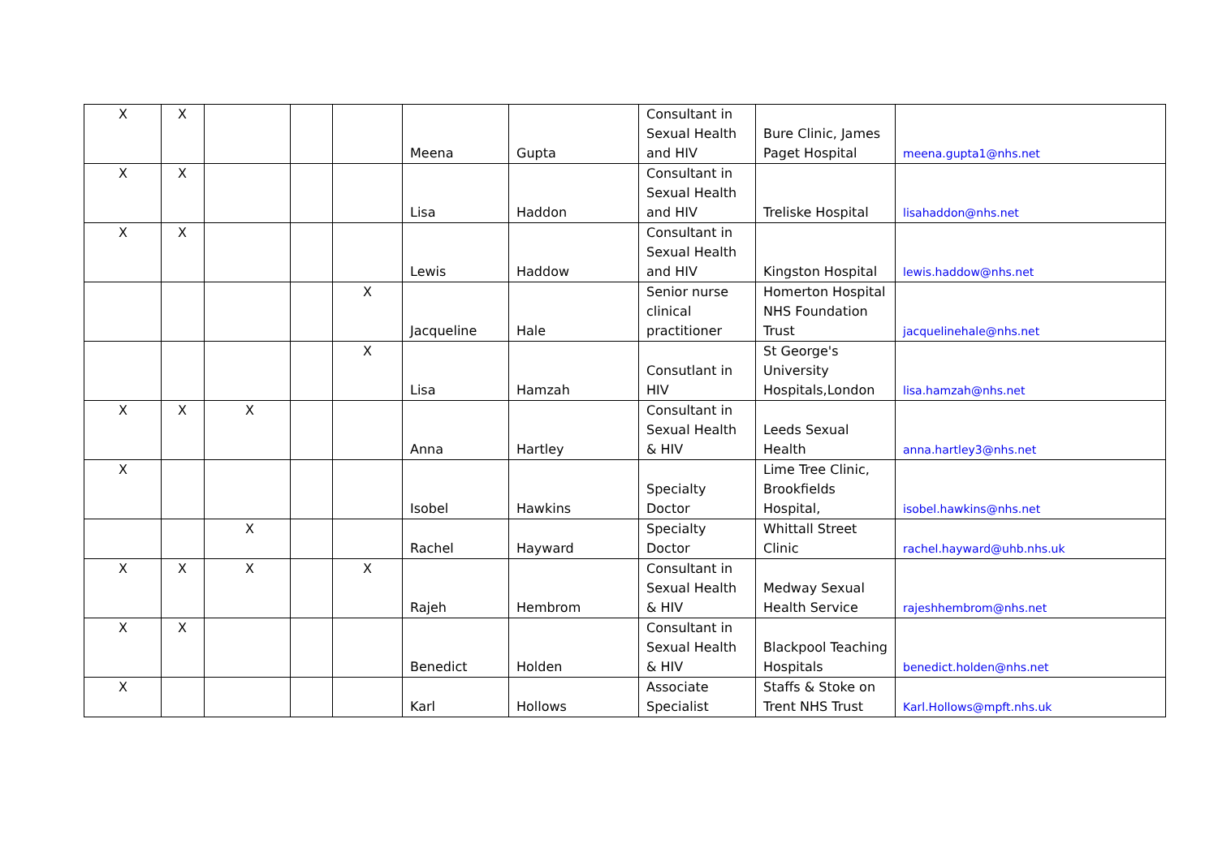| X | X | | | | Meena | Gupta | Consultant in Sexual Health and HIV | Bure Clinic, James Paget Hospital | meena.gupta1@nhs.net |
| X | X | | | | Lisa | Haddon | Consultant in Sexual Health and HIV | Treliske Hospital | lisahaddon@nhs.net |
| X | X | | | | Lewis | Haddow | Consultant in Sexual Health and HIV | Kingston Hospital | lewis.haddow@nhs.net |
| | | | | X | Jacqueline | Hale | Senior nurse clinical practitioner | Homerton Hospital NHS Foundation Trust | jacquelinehale@nhs.net |
| | | | | X | Lisa | Hamzah | Consutlant in HIV | St George's University Hospitals,London | lisa.hamzah@nhs.net |
| X | X | X | | | Anna | Hartley | Consultant in Sexual Health & HIV | Leeds Sexual Health | anna.hartley3@nhs.net |
| X | | | | | Isobel | Hawkins | Specialty Doctor | Lime Tree Clinic, Brookfields Hospital, | isobel.hawkins@nhs.net |
| | | X | | | Rachel | Hayward | Specialty Doctor | Whittall Street Clinic | rachel.hayward@uhb.nhs.uk |
| X | X | X | | X | Rajeh | Hembrom | Consultant in Sexual Health & HIV | Medway Sexual Health Service | rajeshhembrom@nhs.net |
| X | X | | | | Benedict | Holden | Consultant in Sexual Health & HIV | Blackpool Teaching Hospitals | benedict.holden@nhs.net |
| X | | | | | Karl | Hollows | Associate Specialist | Staffs & Stoke on Trent NHS Trust | Karl.Hollows@mpft.nhs.uk |